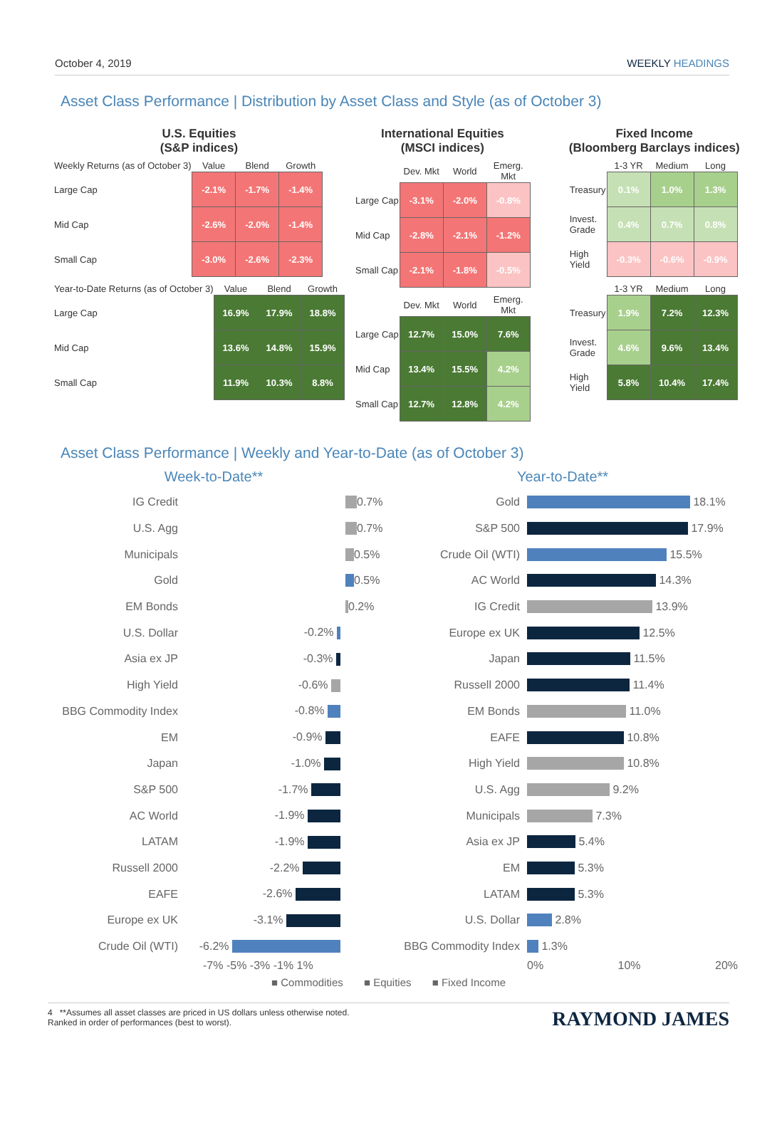October 4, 2019 WEEKLY HEADINGS
Asset Class Performance | Distribution by Asset Class and Style (as of October 3)
U.S. Equities
(S&P indices)
| Weekly Returns (as of October 3) | Value | Blend | Growth |
| --- | --- | --- | --- |
| Large Cap | -2.1% | -1.7% | -1.4% |
| Mid Cap | -2.6% | -2.0% | -1.4% |
| Small Cap | -3.0% | -2.6% | -2.3% |
| Year-to-Date Returns (as of October 3) | Value | Blend | Growth |
| --- | --- | --- | --- |
| Large Cap | 16.9% | 17.9% | 18.8% |
| Mid Cap | 13.6% | 14.8% | 15.9% |
| Small Cap | 11.9% | 10.3% | 8.8% |
International Equities
(MSCI indices)
| | Dev. Mkt | World | Emerg. Mkt |
| --- | --- | --- | --- |
| Large Cap | -3.1% | -2.0% | -0.8% |
| Mid Cap | -2.8% | -2.1% | -1.2% |
| Small Cap | -2.1% | -1.8% | -0.5% |
| | Dev. Mkt | World | Emerg. Mkt |
| --- | --- | --- | --- |
| Large Cap | 12.7% | 15.0% | 7.6% |
| Mid Cap | 13.4% | 15.5% | 4.2% |
| Small Cap | 12.7% | 12.8% | 4.2% |
Fixed Income
(Bloomberg Barclays indices)
| | 1-3 YR | Medium | Long |
| --- | --- | --- | --- |
| Treasury | 0.1% | 1.0% | 1.3% |
| Invest. Grade | 0.4% | 0.7% | 0.8% |
| High Yield | -0.3% | -0.6% | -0.9% |
| | 1-3 YR | Medium | Long |
| --- | --- | --- | --- |
| Treasury | 1.9% | 7.2% | 12.3% |
| Invest. Grade | 4.6% | 9.6% | 13.4% |
| High Yield | 5.8% | 10.4% | 17.4% |
Asset Class Performance | Weekly and Year-to-Date (as of October 3)
Week-to-Date**
IG Credit 0.7%
U.S. Agg 0.7%
Municipals 0.5%
Gold 0.5%
EM Bonds 0.2%
U.S. Dollar -0.2%
Asia ex JP -0.3%
High Yield -0.6%
BBG Commodity Index -0.8%
EM -0.9%
Japan -1.0%
S&P 500 -1.7%
AC World -1.9%
LATAM -1.9%
Russell 2000 -2.2%
EAFE -2.6%
Europe ex UK -3.1%
Crude Oil (WTI) -6.2%
-7% -5% -3% -1% 1%
Year-to-Date**
Gold 18.1%
S&P 500 17.9%
Crude Oil (WTI) 15.5%
AC World 14.3%
IG Credit 13.9%
Europe ex UK 12.5%
Japan 11.5%
Russell 2000 11.4%
EM Bonds 11.0%
EAFE 10.8%
High Yield 10.8%
U.S. Agg 9.2%
Municipals 7.3%
Asia ex JP 5.4%
EM 5.3%
LATAM 5.3%
U.S. Dollar 2.8%
BBG Commodity Index 1.3%
0% 10% 20%
■ Commodities ■ Equities ■ Fixed Income
4 **Assumes all asset classes are priced in US dollars unless otherwise noted.
Ranked in order of performances (best to worst).
RAYMOND JAMES